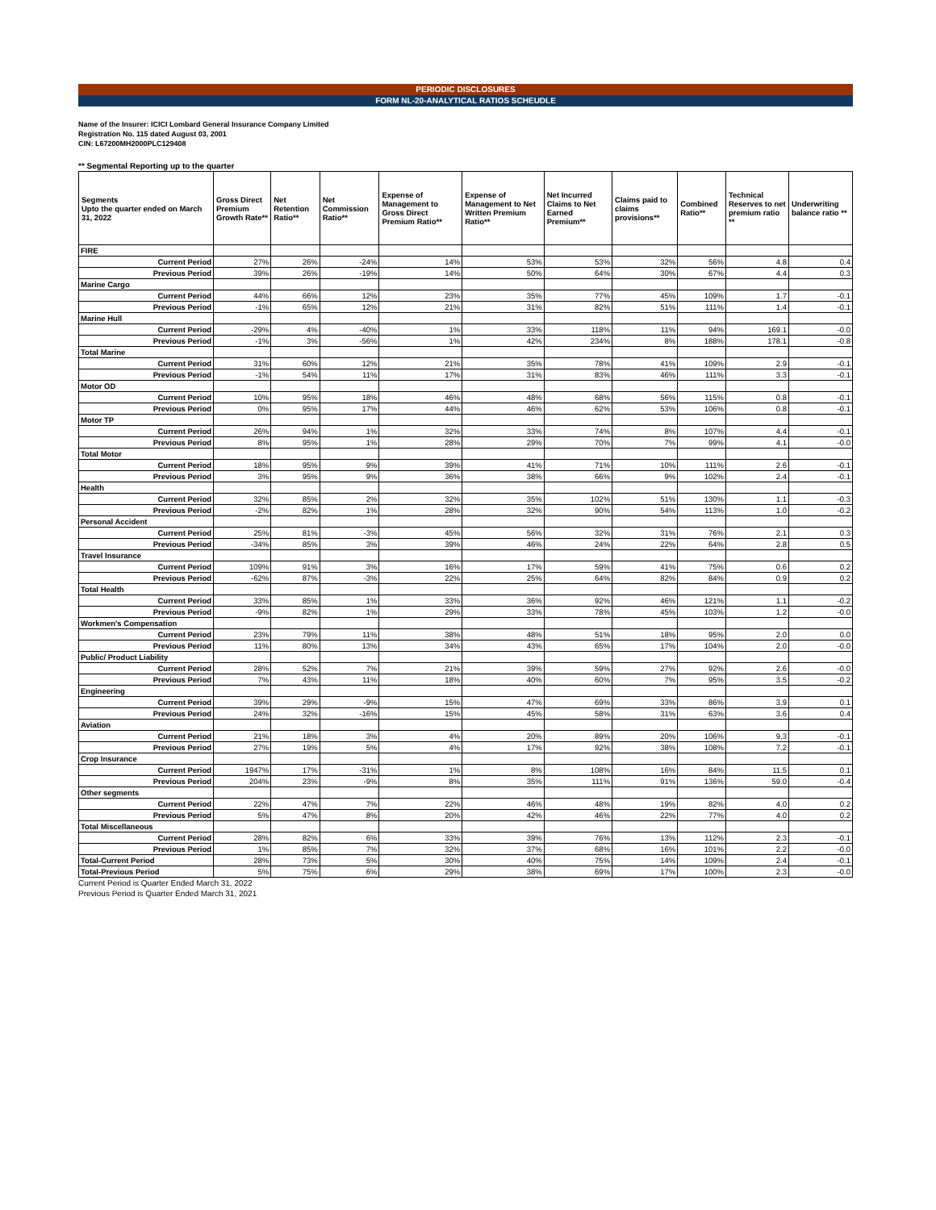PERIODIC DISCLOSURES
FORM NL-20-ANALYTICAL RATIOS SCHEUDLE
Name of the Insurer: ICICI Lombard General Insurance Company Limited
Registration No. 115 dated August 03, 2001
CIN: L67200MH2000PLC129408
** Segmental Reporting up to the quarter
| Segments Upto the quarter ended on March 31, 2022 | Gross Direct Premium Growth Rate** | Net Retention Ratio** | Net Commission Ratio** | Expense of Management to Gross Direct Premium Ratio** | Expense of Management to Net Written Premium Ratio** | Net Incurred Claims to Net Earned Premium** | Claims paid to claims provisions** | Combined Ratio** | Technical Reserves to net premium ratio ** | Underwriting balance ratio ** |
| --- | --- | --- | --- | --- | --- | --- | --- | --- | --- | --- |
| FIRE | | | | | | | | | | |
| Current Period | 27% | 26% | -24% | 14% | 53% | 53% | 32% | 56% | 4.8 | 0.4 |
| Previous Period | 39% | 26% | -19% | 14% | 50% | 64% | 30% | 67% | 4.4 | 0.3 |
| Marine Cargo | | | | | | | | | | |
| Current Period | 44% | 66% | 12% | 23% | 35% | 77% | 45% | 109% | 1.7 | -0.1 |
| Previous Period | -1% | 65% | 12% | 21% | 31% | 82% | 51% | 111% | 1.4 | -0.1 |
| Marine Hull | | | | | | | | | | |
| Current Period | -29% | 4% | -40% | 1% | 33% | 118% | 11% | 94% | 169.1 | -0.0 |
| Previous Period | -1% | 3% | -56% | 1% | 42% | 234% | 8% | 188% | 178.1 | -0.8 |
| Total Marine | | | | | | | | | | |
| Current Period | 31% | 60% | 12% | 21% | 35% | 78% | 41% | 109% | 2.9 | -0.1 |
| Previous Period | -1% | 54% | 11% | 17% | 31% | 83% | 46% | 111% | 3.3 | -0.1 |
| Motor OD | | | | | | | | | | |
| Current Period | 10% | 95% | 18% | 46% | 48% | 68% | 56% | 115% | 0.8 | -0.1 |
| Previous Period | 0% | 95% | 17% | 44% | 46% | 62% | 53% | 106% | 0.8 | -0.1 |
| Motor TP | | | | | | | | | | |
| Current Period | 26% | 94% | 1% | 32% | 33% | 74% | 8% | 107% | 4.4 | -0.1 |
| Previous Period | 8% | 95% | 1% | 28% | 29% | 70% | 7% | 99% | 4.1 | -0.0 |
| Total Motor | | | | | | | | | | |
| Current Period | 18% | 95% | 9% | 39% | 41% | 71% | 10% | 111% | 2.6 | -0.1 |
| Previous Period | 3% | 95% | 9% | 36% | 38% | 66% | 9% | 102% | 2.4 | -0.1 |
| Health | | | | | | | | | | |
| Current Period | 32% | 85% | 2% | 32% | 35% | 102% | 51% | 130% | 1.1 | -0.3 |
| Previous Period | -2% | 82% | 1% | 28% | 32% | 90% | 54% | 113% | 1.0 | -0.2 |
| Personal Accident | | | | | | | | | | |
| Current Period | 25% | 81% | -3% | 45% | 56% | 32% | 31% | 76% | 2.1 | 0.3 |
| Previous Period | -34% | 85% | 3% | 39% | 46% | 24% | 22% | 64% | 2.8 | 0.5 |
| Travel Insurance | | | | | | | | | | |
| Current Period | 109% | 91% | 3% | 16% | 17% | 59% | 41% | 75% | 0.6 | 0.2 |
| Previous Period | -62% | 87% | -3% | 22% | 25% | 64% | 82% | 84% | 0.9 | 0.2 |
| Total Health | | | | | | | | | | |
| Current Period | 33% | 85% | 1% | 33% | 36% | 92% | 46% | 121% | 1.1 | -0.2 |
| Previous Period | -9% | 82% | 1% | 29% | 33% | 78% | 45% | 103% | 1.2 | -0.0 |
| Workmen's Compensation | | | | | | | | | | |
| Current Period | 23% | 79% | 11% | 38% | 48% | 51% | 18% | 95% | 2.0 | 0.0 |
| Previous Period | 11% | 80% | 13% | 34% | 43% | 65% | 17% | 104% | 2.0 | -0.0 |
| Public/ Product Liability | | | | | | | | | | |
| Current Period | 28% | 52% | 7% | 21% | 39% | 59% | 27% | 92% | 2.6 | -0.0 |
| Previous Period | 7% | 43% | 11% | 18% | 40% | 60% | 7% | 95% | 3.5 | -0.2 |
| Engineering | | | | | | | | | | |
| Current Period | 39% | 29% | -9% | 15% | 47% | 69% | 33% | 86% | 3.9 | 0.1 |
| Previous Period | 24% | 32% | -16% | 15% | 45% | 58% | 31% | 63% | 3.6 | 0.4 |
| Aviation | | | | | | | | | | |
| Current Period | 21% | 18% | 3% | 4% | 20% | 89% | 20% | 106% | 9.3 | -0.1 |
| Previous Period | 27% | 19% | 5% | 4% | 17% | 92% | 38% | 108% | 7.2 | -0.1 |
| Crop Insurance | | | | | | | | | | |
| Current Period | 1947% | 17% | -31% | 1% | 8% | 108% | 16% | 84% | 11.5 | 0.1 |
| Previous Period | 204% | 23% | -9% | 8% | 35% | 111% | 91% | 136% | 59.0 | -0.4 |
| Other segments | | | | | | | | | | |
| Current Period | 22% | 47% | 7% | 22% | 46% | 48% | 19% | 82% | 4.0 | 0.2 |
| Previous Period | 5% | 47% | 8% | 20% | 42% | 46% | 22% | 77% | 4.0 | 0.2 |
| Total Miscellaneous | | | | | | | | | | |
| Current Period | 28% | 82% | 6% | 33% | 39% | 76% | 13% | 112% | 2.3 | -0.1 |
| Previous Period | 1% | 85% | 7% | 32% | 37% | 68% | 16% | 101% | 2.2 | -0.0 |
| Total-Current Period | 28% | 73% | 5% | 30% | 40% | 75% | 14% | 109% | 2.4 | -0.1 |
| Total-Previous Period | 5% | 75% | 6% | 29% | 38% | 69% | 17% | 100% | 2.3 | -0.0 |
Current Period is Quarter Ended March 31, 2022
Previous Period is Quarter Ended March 31, 2021